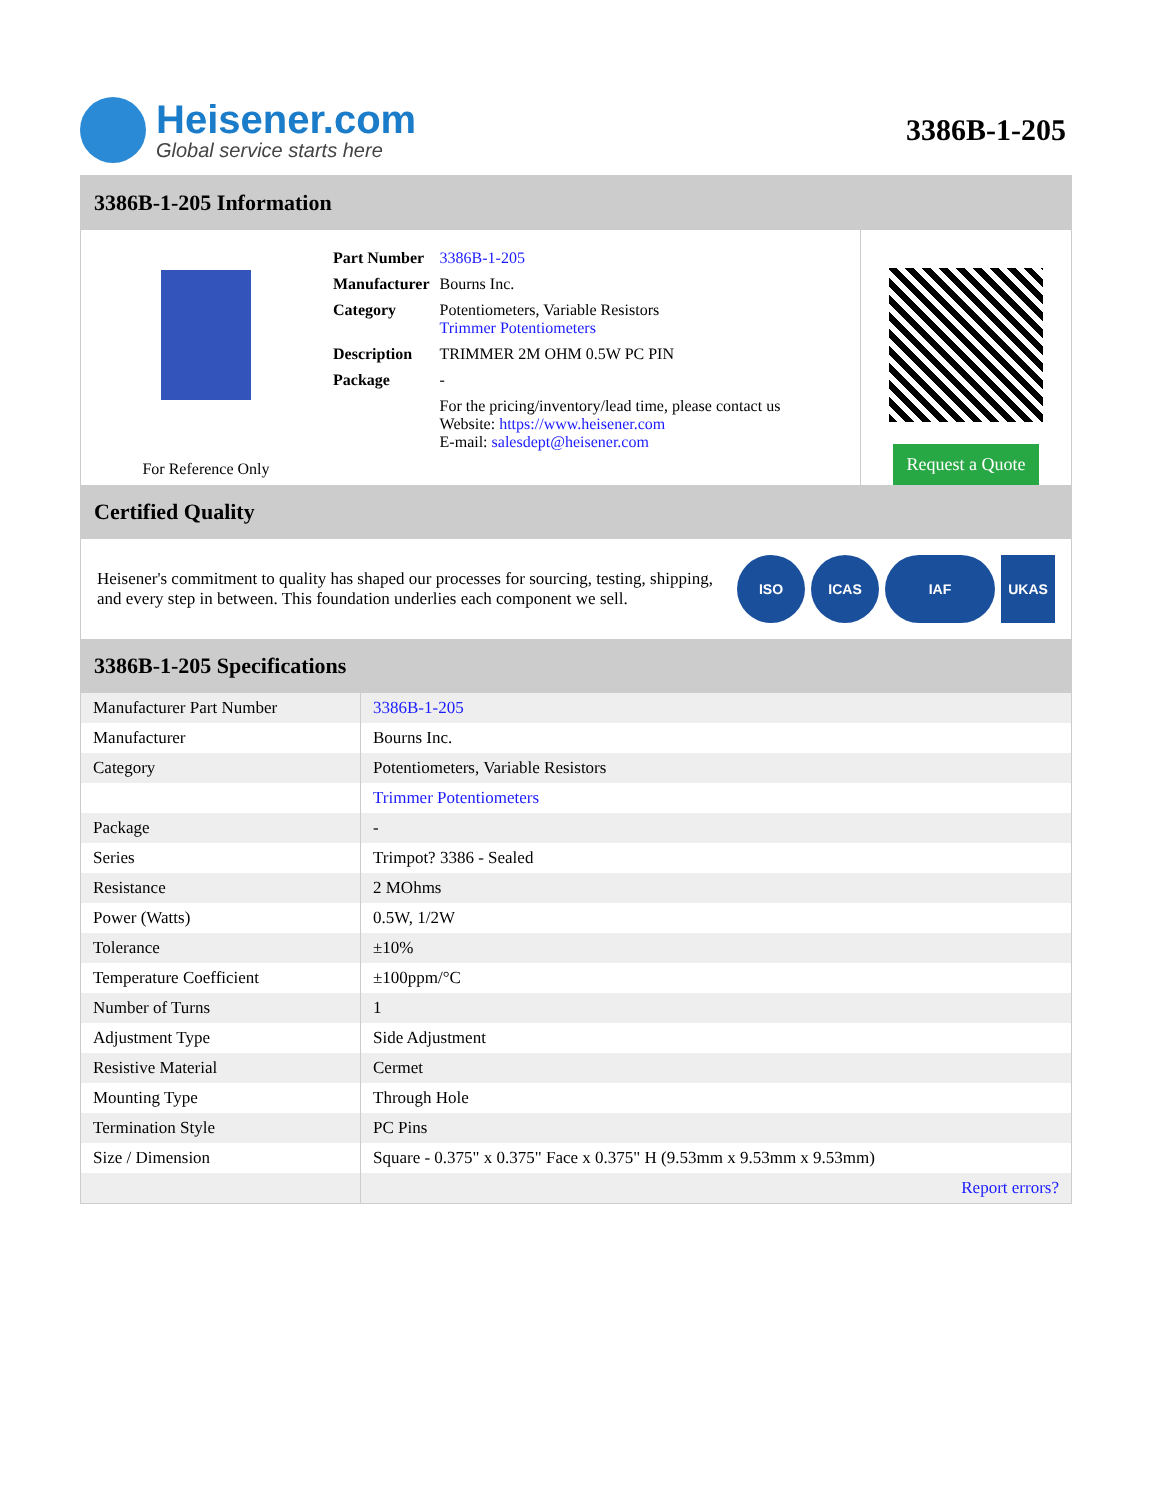Heisener.com
Global service starts here
3386B-1-205
3386B-1-205 Information
For Reference Only
| Part Number | 3386B-1-205 |
| Manufacturer | Bourns Inc. |
| Category | Potentiometers, Variable Resistors Trimmer Potentiometers |
| Description | TRIMMER 2M OHM 0.5W PC PIN |
| Package | - |
| | For the pricing/inventory/lead time, please contact us Website: https://www.heisener.com E-mail: salesdept@heisener.com |
Request a Quote
Certified Quality
Heisener's commitment to quality has shaped our processes for sourcing, testing, shipping, and every step in between. This foundation underlies each component we sell.
ISO ICAS IAF UKAS
3386B-1-205 Specifications
| Manufacturer Part Number | 3386B-1-205 |
| Manufacturer | Bourns Inc. |
| Category | Potentiometers, Variable Resistors |
| | Trimmer Potentiometers |
| Package | - |
| Series | Trimpot? 3386 - Sealed |
| Resistance | 2 MOhms |
| Power (Watts) | 0.5W, 1/2W |
| Tolerance | ±10% |
| Temperature Coefficient | ±100ppm/°C |
| Number of Turns | 1 |
| Adjustment Type | Side Adjustment |
| Resistive Material | Cermet |
| Mounting Type | Through Hole |
| Termination Style | PC Pins |
| Size / Dimension | Square - 0.375" x 0.375" Face x 0.375" H (9.53mm x 9.53mm x 9.53mm) |
| | Report errors? |